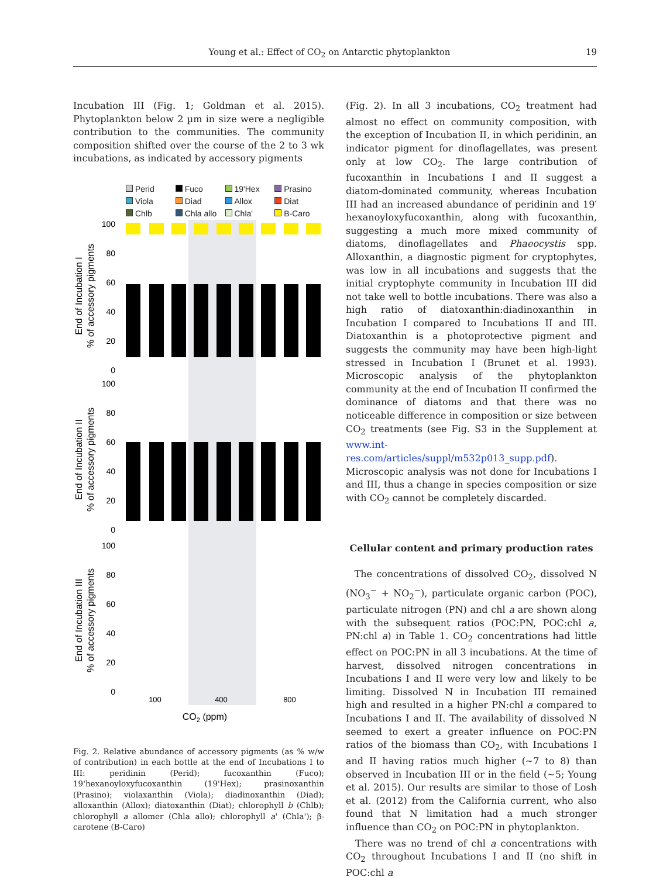Young et al.: Effect of CO<sub>2</sub> on Antarctic phytoplankton 19
Incubation III (Fig. 1; Goldman et al. 2015). Phytoplankton below 2 µm in size were a negligible contribution to the communities. The community composition shifted over the course of the 2 to 3 wk incubations, as indicated by accessory pigments
Perid Fuco 19'Hex Prasino Viola Diad Allox Diat Chlb Chla allo Chla' B-Caro
100
80
60
40
20
0
100
80
60
40
20
0
100
80
60
40
20
0
100
400
800
CO2 (ppm)
End of Incubation I
% of accessory pigments
End of Incubation II
% of accessory pigments
End of Incubation III
% of accessory pigments
Fig. 2. Relative abundance of accessory pigments (as % w/w of contribution) in each bottle at the end of Incubations I to III: peridinin (Perid); fucoxanthin (Fuco); 19'hexanoyloxyfucoxanthin (19'Hex); prasinoxanthin (Prasino); violaxanthin (Viola); diadinoxanthin (Diad); alloxanthin (Allox); diatoxanthin (Diat); chlorophyll b (Chlb); chlorophyll a allomer (Chla allo); chlorophyll a' (Chla'); β-carotene (B-Caro)
(Fig. 2). In all 3 incubations, CO<sub>2</sub> treatment had almost no effect on community composition, with the exception of Incubation II, in which peridinin, an indicator pigment for dinoflagellates, was present only at low CO<sub>2</sub>. The large contribution of fucoxanthin in Incubations I and II suggest a diatom-dominated community, whereas Incubation III had an increased abundance of peridinin and 19′ hexanoyloxyfucoxanthin, along with fucoxanthin, suggesting a much more mixed community of diatoms, dinoflagellates and Phaeocystis spp. Alloxanthin, a diagnostic pigment for cryptophytes, was low in all incubations and suggests that the initial cryptophyte community in Incubation III did not take well to bottle incubations. There was also a high ratio of diatoxanthin:diadinoxanthin in Incubation I compared to Incubations II and III. Diatoxanthin is a photoprotective pigment and suggests the community may have been high-light stressed in Incubation I (Brunet et al. 1993). Microscopic analysis of the phytoplankton community at the end of Incubation II confirmed the dominance of diatoms and that there was no noticeable difference in composition or size between CO<sub>2</sub> treatments (see Fig. S3 in the Supplement at www.int-res.com/articles/suppl/m532p013_supp.pdf). Microscopic analysis was not done for Incubations I and III, thus a change in species composition or size with CO<sub>2</sub> cannot be completely discarded.
Cellular content and primary production rates
The concentrations of dissolved CO<sub>2</sub>, dissolved N (NO<sub>3</sub><sup>−</sup> + NO<sub>2</sub><sup>−</sup>), particulate organic carbon (POC), particulate nitrogen (PN) and chl a are shown along with the subsequent ratios (POC:PN, POC:chl a, PN:chl a) in Table 1. CO<sub>2</sub> concentrations had little effect on POC:PN in all 3 incubations. At the time of harvest, dissolved nitrogen concentrations in Incubations I and II were very low and likely to be limiting. Dissolved N in Incubation III remained high and resulted in a higher PN:chl a compared to Incubations I and II. The availability of dissolved N seemed to exert a greater influence on POC:PN ratios of the biomass than CO<sub>2</sub>, with Incubations I and II having ratios much higher (~7 to 8) than observed in Incubation III or in the field (~5; Young et al. 2015). Our results are similar to those of Losh et al. (2012) from the California current, who also found that N limitation had a much stronger influence than CO<sub>2</sub> on POC:PN in phytoplankton.
There was no trend of chl a concentrations with CO<sub>2</sub> throughout Incubations I and II (no shift in POC:chl a